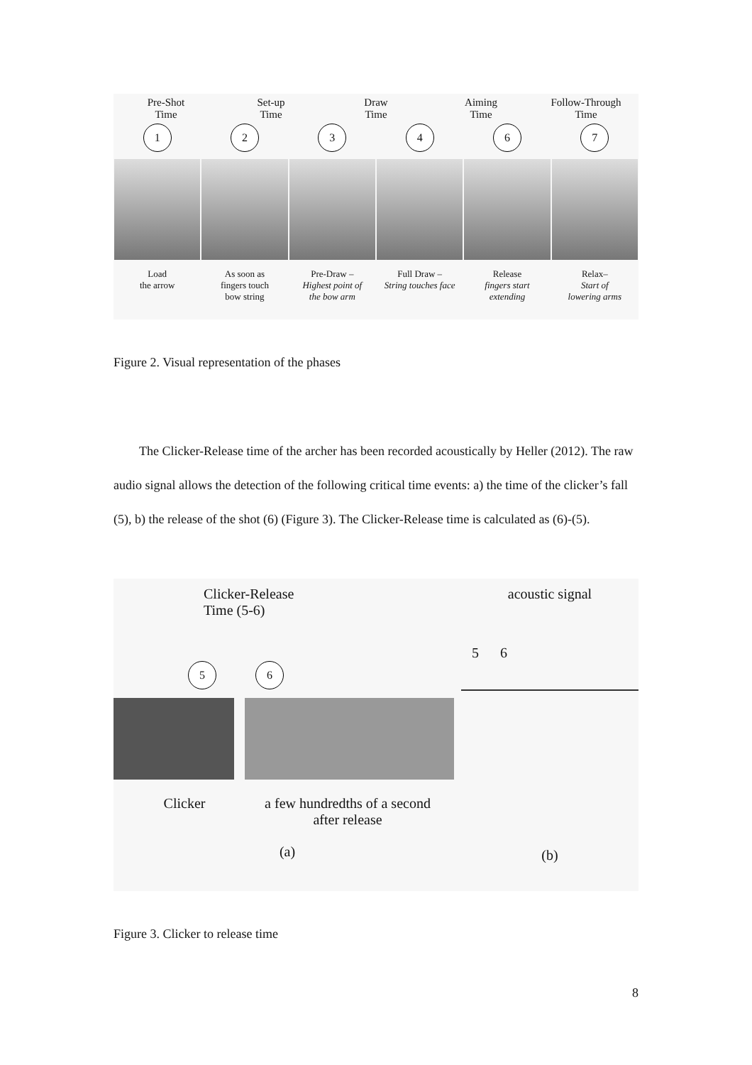Pre-Shot
Time
Set-up
Time
Draw
Time
Aiming
Time
Follow-Through
Time
1 2 3 4 6 7
Load
the arrow
As soon as
fingers touch
bow string
Pre-Draw –
Highest point of
the bow arm
Full Draw –
String touches face
Release
fingers start
extending
Relax–
Start of
lowering arms
Figure 2. Visual representation of the phases
The Clicker-Release time of the archer has been recorded acoustically by Heller (2012). The raw audio signal allows the detection of the following critical time events: a) the time of the clicker’s fall (5), b) the release of the shot (6) (Figure 3). The Clicker-Release time is calculated as (6)-(5).
Clicker-Release
Time (5-6)
5 6
Clicker a few hundredths of a second
after release
(a)
acoustic signal
5 6
(b)
Figure 3. Clicker to release time
8